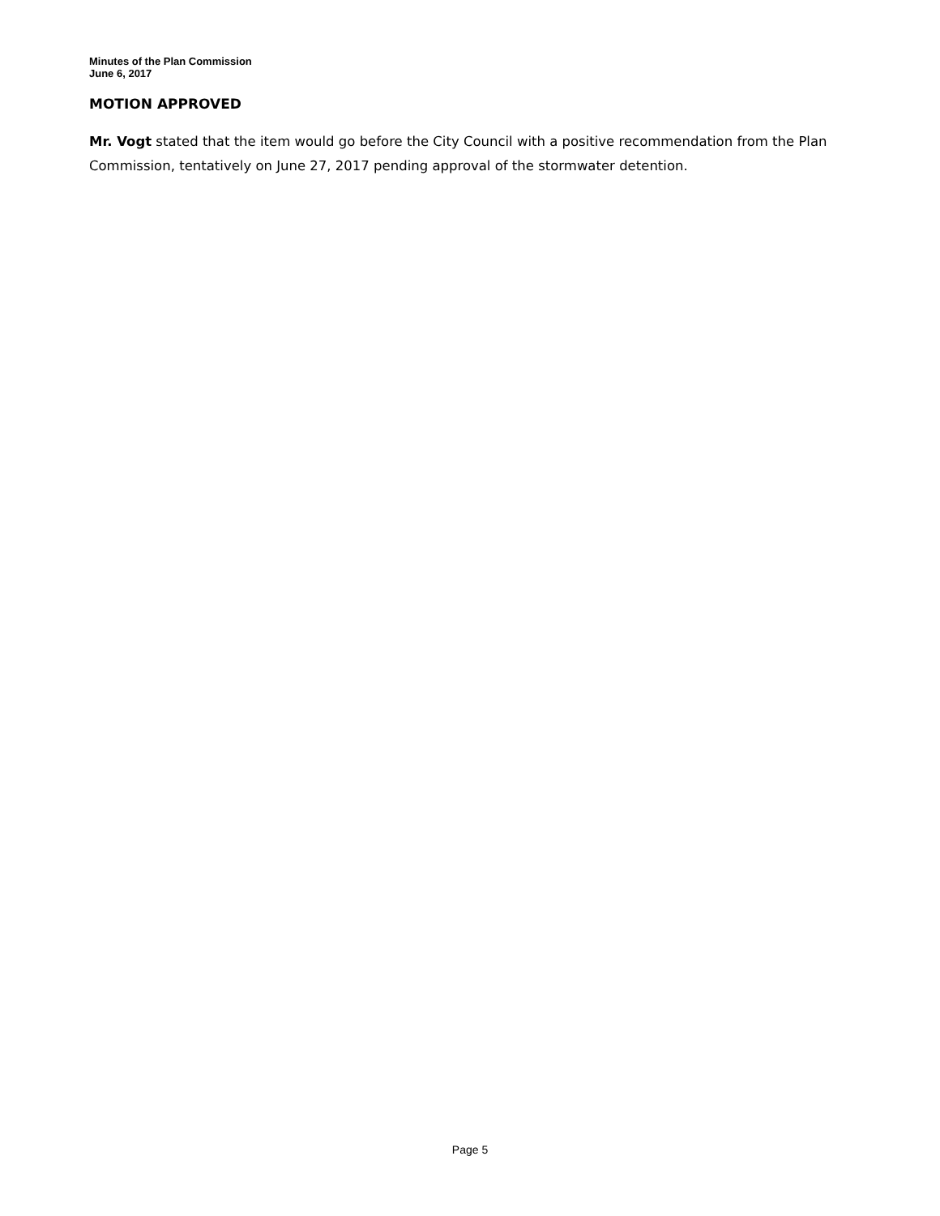Minutes of the Plan Commission
June 6, 2017
MOTION APPROVED
Mr. Vogt stated that the item would go before the City Council with a positive recommendation from the Plan Commission, tentatively on June 27, 2017 pending approval of the stormwater detention.
Page 5